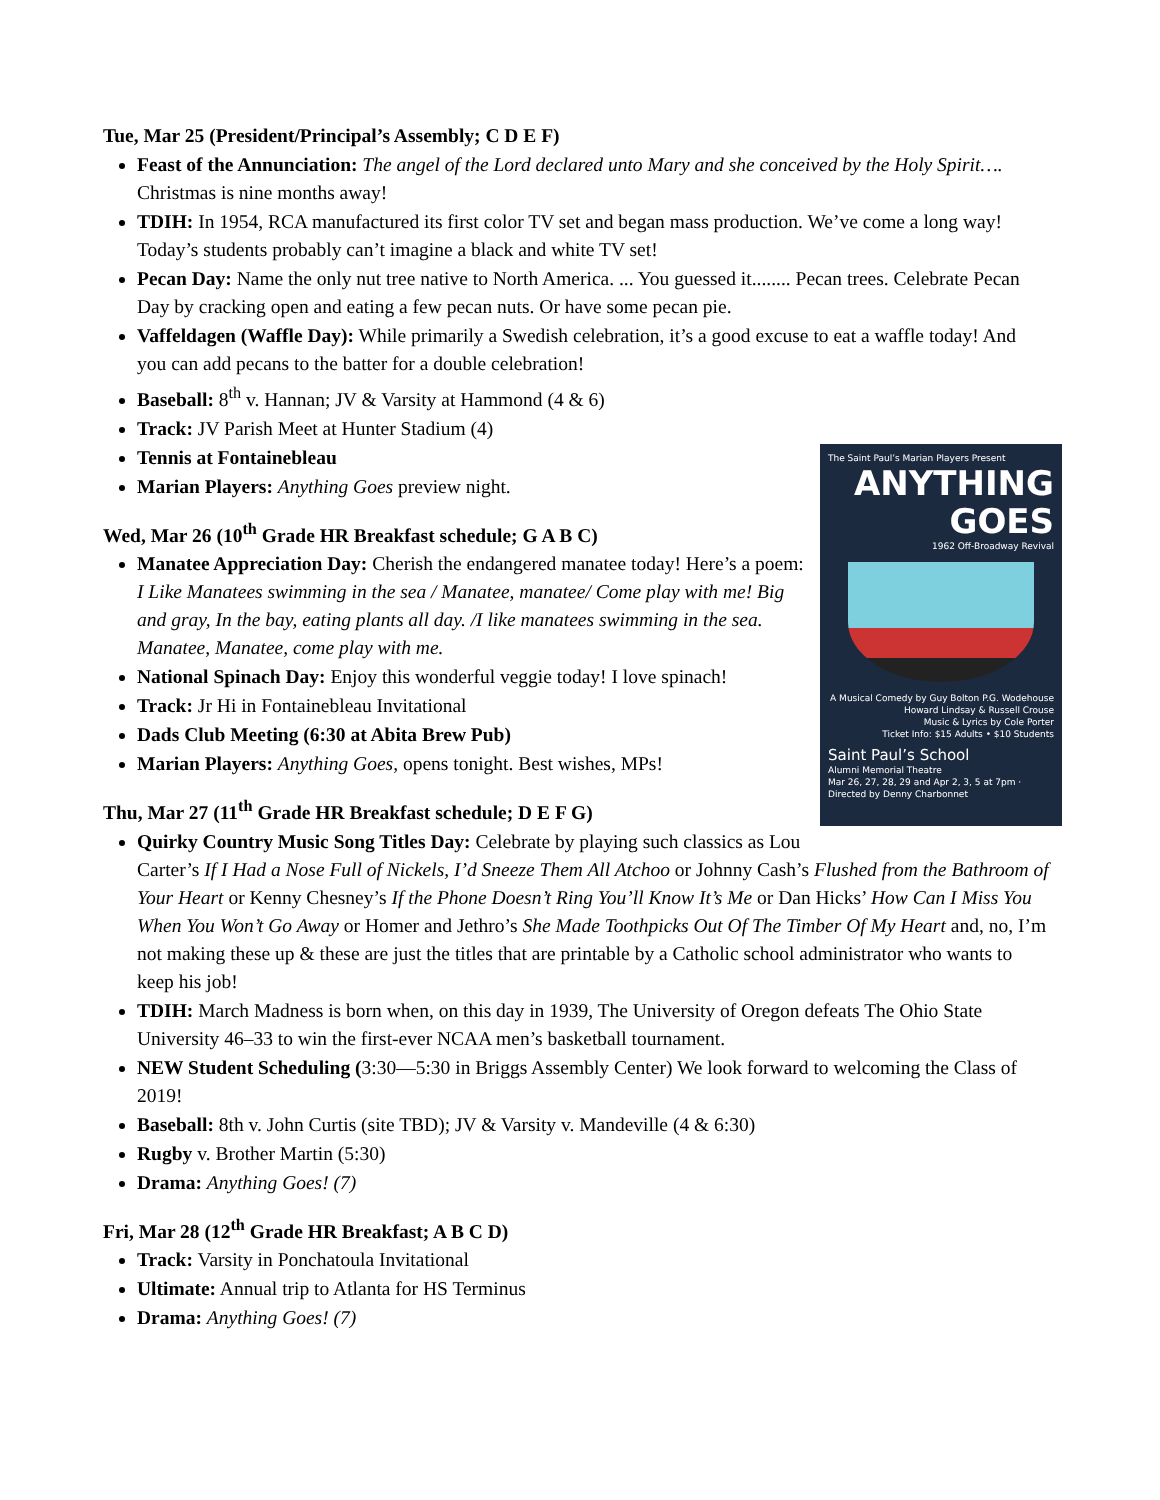Tue, Mar 25 (President/Principal’s Assembly; C D E F)
Feast of the Annunciation: The angel of the Lord declared unto Mary and she conceived by the Holy Spirit…. Christmas is nine months away!
TDIH: In 1954, RCA manufactured its first color TV set and began mass production. We’ve come a long way! Today’s students probably can’t imagine a black and white TV set!
Pecan Day: Name the only nut tree native to North America. ... You guessed it........ Pecan trees. Celebrate Pecan Day by cracking open and eating a few pecan nuts. Or have some pecan pie.
Vaffeldagen (Waffle Day): While primarily a Swedish celebration, it’s a good excuse to eat a waffle today! And you can add pecans to the batter for a double celebration!
Baseball: 8<sup>th</sup> v. Hannan; JV & Varsity at Hammond (4 & 6)
Track: JV Parish Meet at Hunter Stadium (4)
Tennis at Fontainebleau
The Saint Paul’s Marian Players Present
ANYTHING GOES
1962 Off-Broadway Revival
A Musical Comedy by Guy Bolton P.G. Wodehouse Howard Lindsay & Russell Crouse
Music & Lyrics by Cole Porter
Ticket Info: $15 Adults • $10 Students
Saint Paul’s School
Alumni Memorial Theatre
Mar 26, 27, 28, 29 and Apr 2, 3, 5 at 7pm · Directed by Denny Charbonnet
Marian Players: Anything Goes preview night.
Wed, Mar 26 (10<sup>th</sup> Grade HR Breakfast schedule; G A B C)
Manatee Appreciation Day: Cherish the endangered manatee today! Here’s a poem: I Like Manatees swimming in the sea / Manatee, manatee/ Come play with me! Big and gray, In the bay, eating plants all day. /I like manatees swimming in the sea. Manatee, Manatee, come play with me.
National Spinach Day: Enjoy this wonderful veggie today! I love spinach!
Track: Jr Hi in Fontainebleau Invitational
Dads Club Meeting (6:30 at Abita Brew Pub)
Marian Players: Anything Goes, opens tonight. Best wishes, MPs!
Thu, Mar 27 (11<sup>th</sup> Grade HR Breakfast schedule; D E F G)
Quirky Country Music Song Titles Day: Celebrate by playing such classics as Lou Carter’s If I Had a Nose Full of Nickels, I’d Sneeze Them All Atchoo or Johnny Cash’s Flushed from the Bathroom of Your Heart or Kenny Chesney’s If the Phone Doesn’t Ring You’ll Know It’s Me or Dan Hicks’ How Can I Miss You When You Won’t Go Away or Homer and Jethro’s She Made Toothpicks Out Of The Timber Of My Heart and, no, I’m not making these up & these are just the titles that are printable by a Catholic school administrator who wants to keep his job!
TDIH: March Madness is born when, on this day in 1939, The University of Oregon defeats The Ohio State University 46–33 to win the first-ever NCAA men’s basketball tournament.
NEW Student Scheduling (3:30—5:30 in Briggs Assembly Center) We look forward to welcoming the Class of 2019!
Baseball: 8th v. John Curtis (site TBD); JV & Varsity v. Mandeville (4 & 6:30)
Rugby v. Brother Martin (5:30)
Drama: Anything Goes! (7)
Fri, Mar 28 (12<sup>th</sup> Grade HR Breakfast; A B C D)
Track: Varsity in Ponchatoula Invitational
Ultimate: Annual trip to Atlanta for HS Terminus
Drama: Anything Goes! (7)